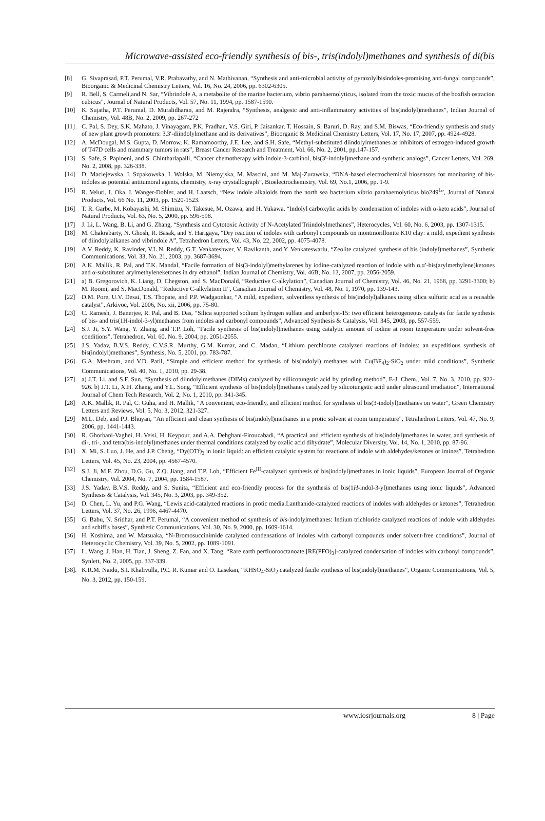Microwave-assisted eco-friendly synthesis of bis-, tris(indolyl)methanes and synthesis of di(bis
[8] G. Sivaprasad, P.T. Perumal, V.R. Prabavathy, and N. Mathivanan, “Synthesis and anti-microbial activity of pyrazolylbisindoles-promising anti-fungal compounds”, Bioorganic & Medicinal Chemistry Letters, Vol. 16, No. 24, 2006, pp. 6302-6305.
[9] R. Bell, S. Carmeli,and N. Sar, “Vibrindole A, a metabolite of the marine bacterium, vibrio parahaemolyticus, isolated from the toxic mucus of the boxfish ostracion cubicus”, Journal of Natural Products, Vol. 57, No. 11, 1994, pp. 1587-1590.
[10] K. Sujatha, P.T. Perumal, D. Muralidharan, and M. Rajendra, “Synthesis, analgesic and anti-inflammatory activities of bis(indolyl)methanes”, Indian Journal of Chemistry, Vol. 48B, No. 2, 2009, pp. 267-272
[11] C. Pal, S. Dey, S.K. Mahato, J. Vinayagam, P.K. Pradhan, V.S. Giri, P. Jaisankar, T. Hossain, S. Baruri, D. Ray, and S.M. Biswas, “Eco-friendly synthesis and study of new plant growth promoters: 3,3′-diindolylmethane and its derivatives”, Bioorganic & Medicinal Chemistry Letters, Vol. 17, No. 17, 2007, pp. 4924-4928.
[12] A. McDougal, M.S. Gupta, D. Morrow, K. Ramamoorthy, J.E. Lee, and S.H. Safe, “Methyl-substituted diindolylmethanes as inhibitors of estrogen-induced growth of T47D cells and mammary tumors in rats”, Breast Cancer Research and Treatment, Vol. 66, No. 2, 2001, pp.147-157.
[13] S. Safe, S. Papineni, and S. Chintharlapalli, “Cancer chemotherapy with indole-3-carbinol, bis(3′-indolyl)methane and synthetic analogs”, Cancer Letters, Vol. 269, No. 2, 2008, pp. 326-338.
[14] D. Maciejewska, I. Szpakowska, I. Wolska, M. Niemyjska, M. Mascini, and M. Maj-Zurawska, “DNA-based electrochemical biosensors for monitoring of bis-indoles as potential antitumoral agents, chemistry, x-ray crystallograph”, Bioelectrochemistry, Vol. 69, No.1, 2006, pp. 1-9.
[15] R. Veluri, I. Oka, I. Wanger-Dobler, and H. Laatsch, “New indole alkaloids from the north sea bacterium vibrio parahaemolyticus bio249<sup>1</sup>”, Journal of Natural Products, Vol. 66 No. 11, 2003, pp. 1520-1523.
[16] T. R. Garbe, M. Kobayashi, M. Shimizu, N. Takesue, M. Ozawa, and H. Yukawa, “Indolyl carboxylic acids by condensation of indoles with α-keto acids”, Journal of Natural Products, Vol. 63, No. 5, 2000, pp. 596-598.
[17] J. Li, L. Wang, B. Li, and G. Zhang, “Synthesis and Cytotoxic Activity of N-Acetylated Triindolylmethanes”, Heterocycles, Vol. 60, No. 6, 2003, pp. 1307-1315.
[18] M. Chakrabarty, N. Ghosh, R. Basak, and Y. Harigaya, “Dry reaction of indoles with carbonyl compounds on montmorillonite K10 clay: a mild, expedient synthesis of diindolylalkanes and vibrindole A”, Tetrahedron Letters, Vol. 43, No. 22, 2002, pp. 4075-4078.
[19] A.V. Reddy, K. Ravinder, V.L.N. Reddy, G.T. Venkateshwer, V. Ravikanth, and Y. Venkateswarlu, “Zeolite catalyzed synthesis of bis (indolyl)methanes”, Synthetic Communications, Vol. 33, No. 21, 2003, pp. 3687-3694.
[20] A.K. Mallik, R. Pal, and T.K. Mandal, “Facile formation of bis(3-indolyl)methylarenes by iodine-catalyzed reaction of indole with α,α′-bis(arylmethylene)ketones and α-substituted arylmethyleneketones in dry ethanol”, Indian Journal of Chemistry, Vol. 46B, No. 12, 2007, pp. 2056-2059.
[21] a) B. Gregorovich, K. Liang, D. Chegston, and S. MacDonald, “Reductive C-alkylation”, Canadian Journal of Chemistry, Vol. 46, No. 21, 1968, pp. 3291-3300; b) M. Roomi, and S. MacDonald, “Reductive C-alkylation II”, Canadian Journal of Chemistry, Vol. 48, No. 1, 1970, pp. 139-143.
[22] D.M. Pore, U.V. Desai, T.S. Thopate, and P.P. Wadgaonkar, “A mild, expedient, solventless synthesis of bis(indolyl)alkanes using silica sulfuric acid as a reusable catalyst”, Arkivoc, Vol. 2006, No. xii, 2006, pp. 75-80.
[23] C. Ramesh, J. Banerjee, R. Pal, and B. Das, “Silica supported sodium hydrogen sulfate and amberlyst-15: two efficient heterogeneous catalysts for facile synthesis of bis- and tris(1H-indol-3-yl)methanes from indoles and carbonyl compounds”, Advanced Synthesis & Catalysis, Vol. 345, 2003, pp. 557-559.
[24] S.J. Ji, S.Y. Wang, Y. Zhang, and T.P. Loh, “Facile synthesis of bis(indolyl)methanes using catalytic amount of iodine at room temperature under solvent-free conditions”, Tetrahedron, Vol. 60, No. 9, 2004, pp. 2051-2055.
[25] J.S. Yadav, B.V.S. Reddy, C.V.S.R. Murthy, G.M. Kumar, and C. Madan, “Lithium perchlorate catalyzed reactions of indoles: an expeditious synthesis of bis(indolyl)methanes”, Synthesis, No. 5, 2001, pp. 783-787.
[26] G.A. Meshram, and V.D. Patil, “Simple and efficient method for synthesis of bis(indolyl) methanes with Cu(BF<sub>4</sub>)<sub>2</sub>·SiO<sub>2</sub> under mild conditions”, Synthetic Communications, Vol. 40, No. 1, 2010, pp. 29-38.
[27] a) J.T. Li, and S.F. Sun, “Synthesis of diindolylmethanes (DIMs) catalyzed by sillicotungstic acid by grinding method”, E-J. Chem., Vol. 7, No. 3, 2010, pp. 922-926. b) J.T. Li, X.H. Zhang, and Y.L. Song, “Efficient synthesis of bis(indolyl)methanes catalyzed by silicotungstic acid under ultrasound irradiation”, International Journal of Chem Tech Research, Vol. 2, No. 1, 2010, pp. 341-345.
[28] A.K. Mallik, R. Pal, C. Guha, and H. Mallik, “A convenient, eco-friendly, and efficient method for synthesis of bis(3-indolyl)methanes on water”, Green Chemistry Letters and Reviews, Vol. 5, No. 3, 2012, 321-327.
[29] M.L. Deb, and P.J. Bhuyan, “An efficient and clean synthesis of bis(indolyl)methanes in a protic solvent at room temperature”, Tetrahedron Letters, Vol. 47, No. 9, 2006, pp. 1441-1443.
[30] R. Ghorbani-Vaghei, H. Veisi, H. Keypour, and A.A. Dehghani-Firouzabadi, “A practical and efficient synthesis of bis(indolyl)methanes in water, and synthesis of di-, tri-, and tetra(bis-indolyl)methanes under thermal conditions catalyzed by oxalic acid dihydrate”, Molecular Diversity, Vol. 14, No. 1, 2010, pp. 87-96.
[31] X. Mi, S. Luo, J. He, and J.P. Cheng, “Dy(OTf)<sub>3</sub> in ionic liquid: an efficient catalytic system for reactions of indole with aldehydes/ketones or imines”, Tetrahedron Letters, Vol. 45, No. 23, 2004, pp. 4567-4570.
[32] S.J. Ji, M.F. Zhou, D.G. Gu, Z.Q. Jiang, and T.P. Loh, “Efficient Fe<sup>III</sup>-catalyzed synthesis of bis(indolyl)methanes in ionic liquids”, European Journal of Organic Chemistry, Vol. 2004, No. 7, 2004, pp. 1584-1587.
[33] J.S. Yadav, B.V.S. Reddy, and S. Sunita, “Efficient and eco-friendly process for the synthesis of bis(1H-indol-3-yl)methanes using ionic liquids”, Advanced Synthesis & Catalysis, Vol. 345, No. 3, 2003, pp. 349-352.
[34] D. Chen, L. Yu, and P.G. Wang, “Lewis acid-catalyzed reactions in protic media.Lanthanide-catalyzed reactions of indoles with aldehydes or ketones”, Tetrahedron Letters, Vol. 37, No. 26, 1996, 4467-4470.
[35] G. Babu, N. Sridhar, and P.T. Perumal, “A convenient method of synthesis of bis-indolylmethanes: Indium trichloride catalyzed reactions of indole with aldehydes and schiff's bases”, Synthetic Communications, Vol. 30, No. 9, 2000, pp. 1609-1614.
[36] H. Koshima, and W. Matsuaka, “N-Bromosuccinimide catalyzed condensations of indoles with carbonyl compounds under solvent-free conditions”, Journal of Heterocyclic Chemistry, Vol. 39, No. 5, 2002, pp. 1089-1091.
[37] L. Wang, J. Han, H. Tian, J. Sheng, Z. Fan, and X. Tang, “Rare earth perfluorooctanoate [RE(PFO)<sub>3</sub>]-catalyzed condensation of indoles with carbonyl compounds”, Synlett, No. 2, 2005, pp. 337-339.
[38]. K.R.M. Naidu, S.I. Khalivulla, P.C. R. Kumar and O. Lasekan, “KHSO<sub>4</sub>-SiO<sub>2</sub> catalyzed facile synthesis of bis(indolyl)methanes”, Organic Communications, Vol. 5, No. 3, 2012, pp. 150-159.
www.iosrjournals.org 8 | Page